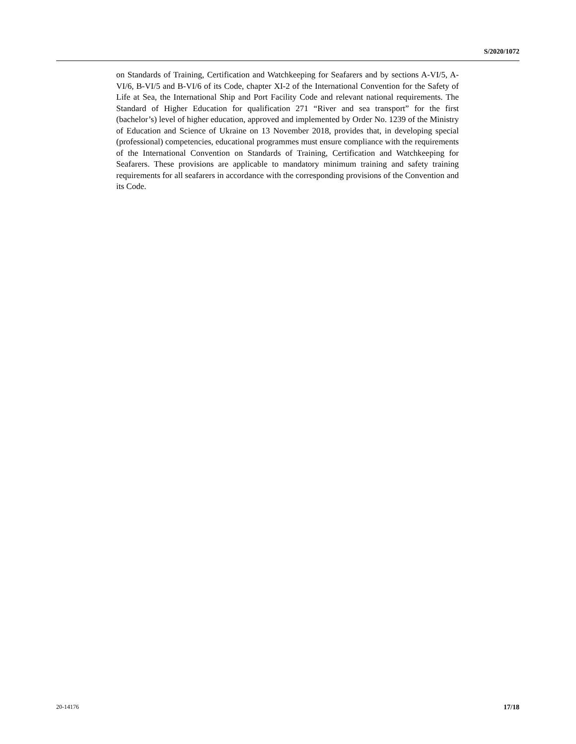S/2020/1072
on Standards of Training, Certification and Watchkeeping for Seafarers and by sections A-VI/5, A-VI/6, B-VI/5 and B-VI/6 of its Code, chapter XI-2 of the International Convention for the Safety of Life at Sea, the International Ship and Port Facility Code and relevant national requirements. The Standard of Higher Education for qualification 271 “River and sea transport” for the first (bachelor’s) level of higher education, approved and implemented by Order No. 1239 of the Ministry of Education and Science of Ukraine on 13 November 2018, provides that, in developing special (professional) competencies, educational programmes must ensure compliance with the requirements of the International Convention on Standards of Training, Certification and Watchkeeping for Seafarers. These provisions are applicable to mandatory minimum training and safety training requirements for all seafarers in accordance with the corresponding provisions of the Convention and its Code.
20-14176 17/18